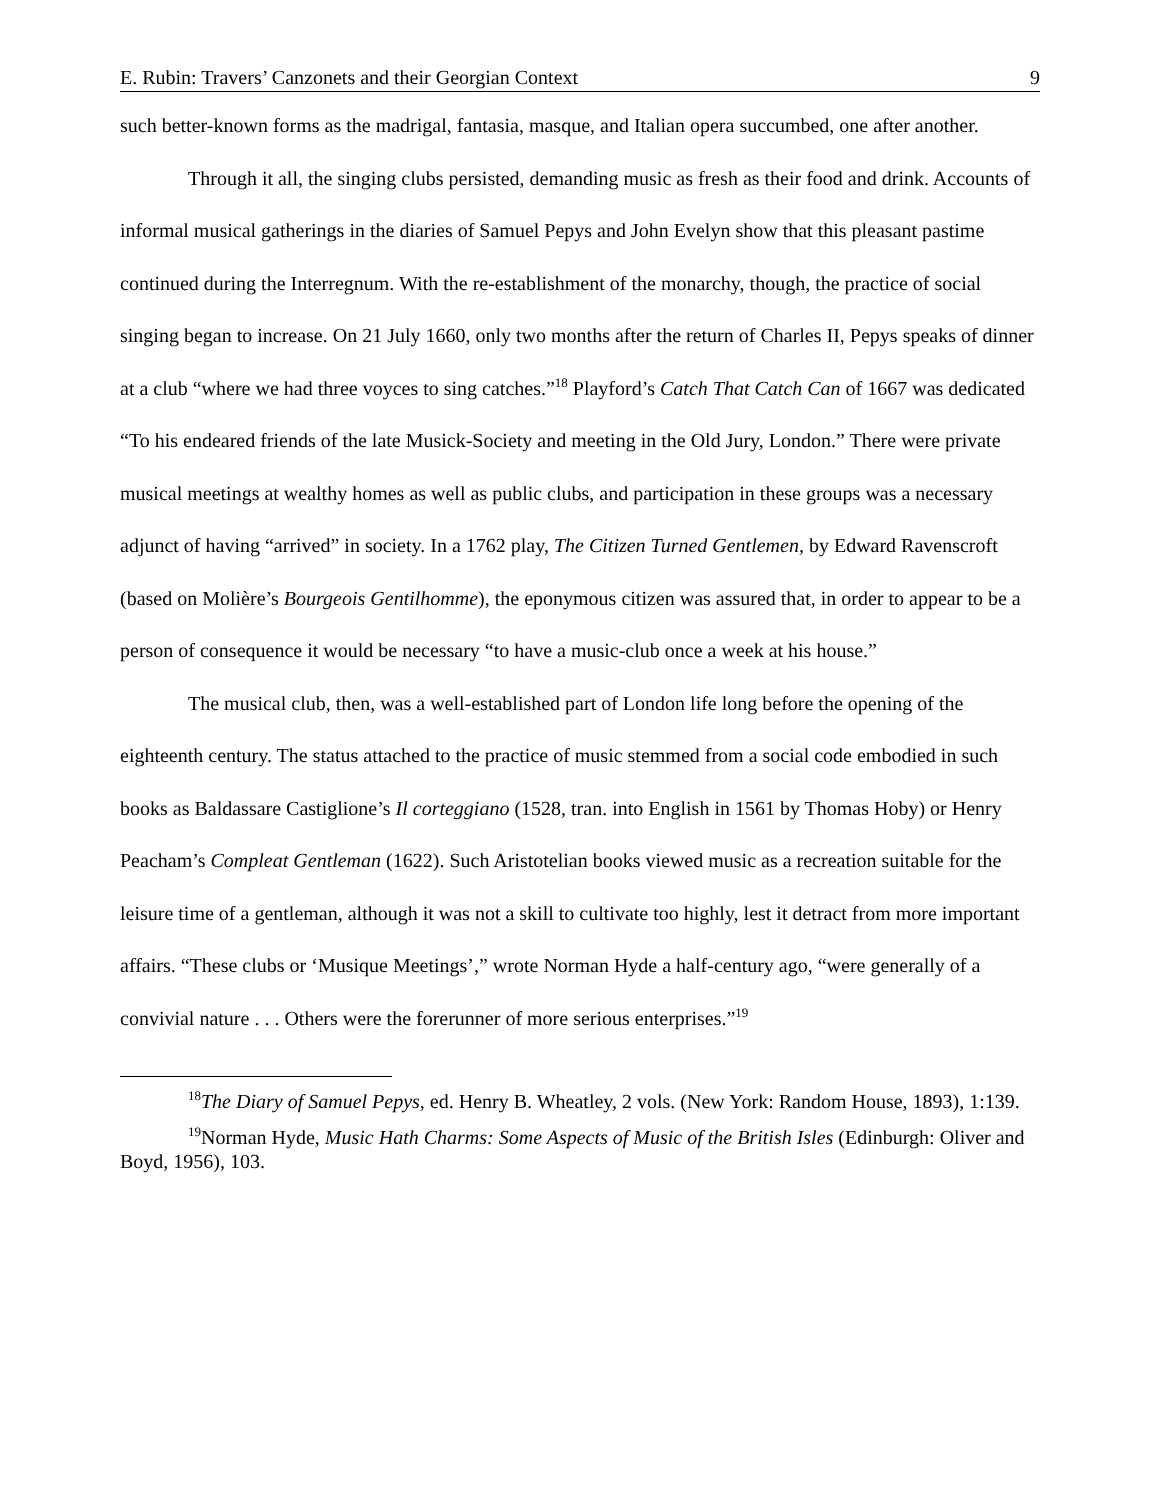E. Rubin: Travers’ Canzonets and their Georgian Context 9
such better-known forms as the madrigal, fantasia, masque, and Italian opera succumbed, one after another.
Through it all, the singing clubs persisted, demanding music as fresh as their food and drink. Accounts of informal musical gatherings in the diaries of Samuel Pepys and John Evelyn show that this pleasant pastime continued during the Interregnum. With the re-establishment of the monarchy, though, the practice of social singing began to increase. On 21 July 1660, only two months after the return of Charles II, Pepys speaks of dinner at a club “where we had three voyces to sing catches.”<sup>18</sup> Playford’s Catch That Catch Can of 1667 was dedicated “To his endeared friends of the late Musick-Society and meeting in the Old Jury, London.” There were private musical meetings at wealthy homes as well as public clubs, and participation in these groups was a necessary adjunct of having “arrived” in society. In a 1762 play, The Citizen Turned Gentlemen, by Edward Ravenscroft (based on Molière’s Bourgeois Gentilhomme), the eponymous citizen was assured that, in order to appear to be a person of consequence it would be necessary “to have a music-club once a week at his house.”
The musical club, then, was a well-established part of London life long before the opening of the eighteenth century. The status attached to the practice of music stemmed from a social code embodied in such books as Baldassare Castiglione’s Il corteggiano (1528, tran. into English in 1561 by Thomas Hoby) or Henry Peacham’s Compleat Gentleman (1622). Such Aristotelian books viewed music as a recreation suitable for the leisure time of a gentleman, although it was not a skill to cultivate too highly, lest it detract from more important affairs. “These clubs or ‘Musique Meetings’,” wrote Norman Hyde a half-century ago, “were generally of a convivial nature . . . Others were the forerunner of more serious enterprises.”<sup>19</sup>
<sup>18</sup> The Diary of Samuel Pepys, ed. Henry B. Wheatley, 2 vols. (New York: Random House, 1893), 1:139.
<sup>19</sup> Norman Hyde, Music Hath Charms: Some Aspects of Music of the British Isles (Edinburgh: Oliver and Boyd, 1956), 103.